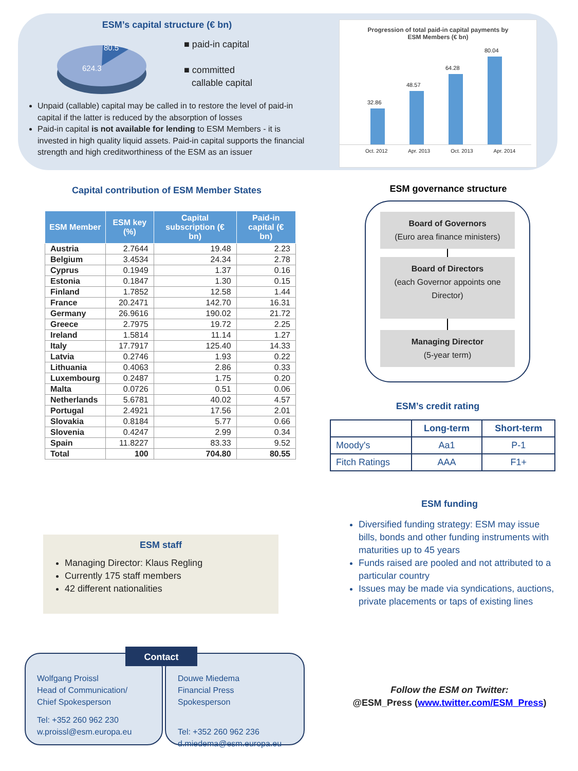ESM’s capital structure (€ bn)
80.5
624.3
■ paid-in capital
■ committed
callable capital
Unpaid (callable) capital may be called in to restore the level of paid-in capital if the latter is reduced by the absorption of losses
Paid-in capital is not available for lending to ESM Members - it is invested in high quality liquid assets. Paid-in capital supports the financial strength and high creditworthiness of the ESM as an issuer
Progression of total paid-in capital payments by
ESM Members (€ bn)
32.86
48.57
64.28
80.04
Oct. 2012 Apr. 2013 Oct. 2013 Apr. 2014
Capital contribution of ESM Member States
| ESM Member | ESM key (%) | Capital subscription (€ bn) | Paid-in capital (€ bn) |
| --- | --- | --- | --- |
| Austria | 2.7644 | 19.48 | 2.23 |
| Belgium | 3.4534 | 24.34 | 2.78 |
| Cyprus | 0.1949 | 1.37 | 0.16 |
| Estonia | 0.1847 | 1.30 | 0.15 |
| Finland | 1.7852 | 12.58 | 1.44 |
| France | 20.2471 | 142.70 | 16.31 |
| Germany | 26.9616 | 190.02 | 21.72 |
| Greece | 2.7975 | 19.72 | 2.25 |
| Ireland | 1.5814 | 11.14 | 1.27 |
| Italy | 17.7917 | 125.40 | 14.33 |
| Latvia | 0.2746 | 1.93 | 0.22 |
| Lithuania | 0.4063 | 2.86 | 0.33 |
| Luxembourg | 0.2487 | 1.75 | 0.20 |
| Malta | 0.0726 | 0.51 | 0.06 |
| Netherlands | 5.6781 | 40.02 | 4.57 |
| Portugal | 2.4921 | 17.56 | 2.01 |
| Slovakia | 0.8184 | 5.77 | 0.66 |
| Slovenia | 0.4247 | 2.99 | 0.34 |
| Spain | 11.8227 | 83.33 | 9.52 |
| Total | 100 | 704.80 | 80.55 |
ESM governance structure
Board of Governors
(Euro area finance ministers)
Board of Directors
(each Governor appoints one Director)
Managing Director
(5-year term)
ESM’s credit rating
| | Long-term | Short-term |
| --- | --- | --- |
| Moody's | Aa1 | P-1 |
| Fitch Ratings | AAA | F1+ |
ESM funding
Diversified funding strategy: ESM may issue bills, bonds and other funding instruments with maturities up to 45 years
Funds raised are pooled and not attributed to a particular country
Issues may be made via syndications, auctions, private placements or taps of existing lines
ESM staff
Managing Director: Klaus Regling
Currently 175 staff members
42 different nationalities
Contact
Wolfgang Proissl
Head of Communication/
Chief Spokesperson
Tel: +352 260 962 230
w.proissl@esm.europa.eu
Douwe Miedema
Financial Press
Spokesperson
Tel: +352 260 962 236
d.miedema@esm.europa.eu
Follow the ESM on Twitter:
@ESM_Press (www.twitter.com/ESM_Press)